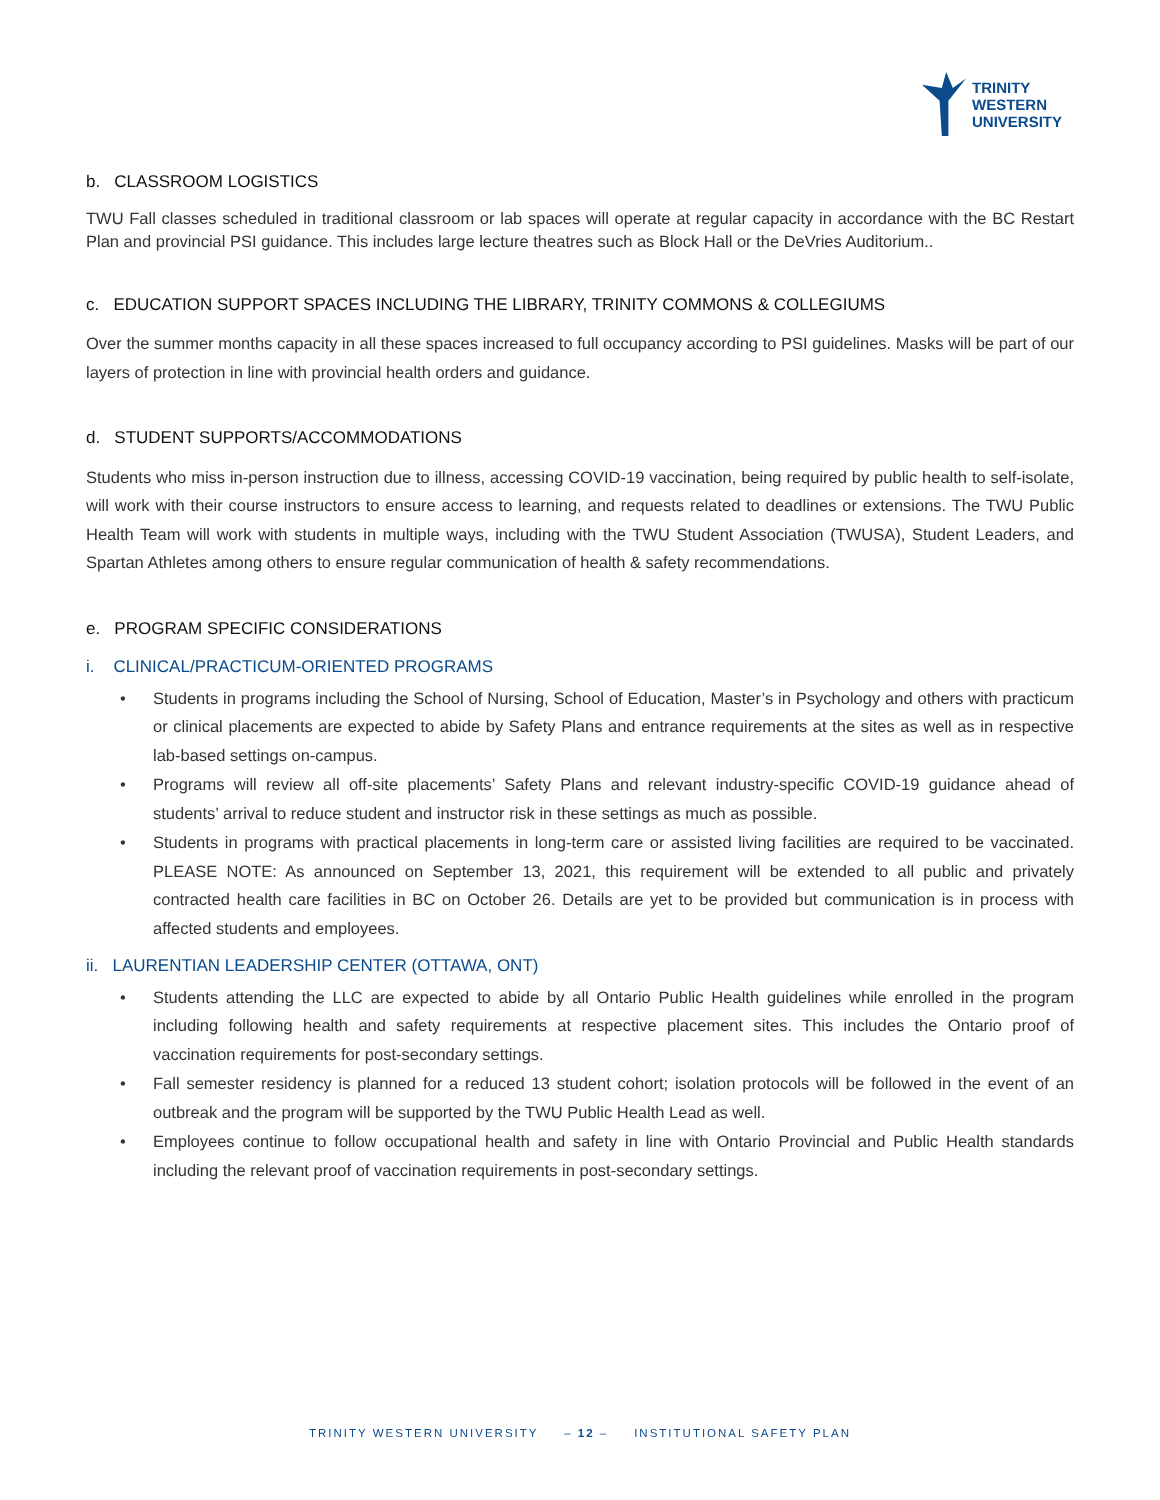TRINITY
WESTERN
UNIVERSITY
b. CLASSROOM LOGISTICS
TWU Fall classes scheduled in traditional classroom or lab spaces will operate at regular capacity in accordance with the BC Restart Plan and provincial PSI guidance. This includes large lecture theatres such as Block Hall or the DeVries Auditorium..
c. EDUCATION SUPPORT SPACES INCLUDING THE LIBRARY, TRINITY COMMONS & COLLEGIUMS
Over the summer months capacity in all these spaces increased to full occupancy according to PSI guidelines. Masks will be part of our layers of protection in line with provincial health orders and guidance.
d. STUDENT SUPPORTS/ACCOMMODATIONS
Students who miss in-person instruction due to illness, accessing COVID-19 vaccination, being required by public health to self-isolate, will work with their course instructors to ensure access to learning, and requests related to deadlines or extensions. The TWU Public Health Team will work with students in multiple ways, including with the TWU Student Association (TWUSA), Student Leaders, and Spartan Athletes among others to ensure regular communication of health & safety recommendations.
e. PROGRAM SPECIFIC CONSIDERATIONS
i. CLINICAL/PRACTICUM-ORIENTED PROGRAMS
• Students in programs including the School of Nursing, School of Education, Master’s in Psychology and others with practicum or clinical placements are expected to abide by Safety Plans and entrance requirements at the sites as well as in respective lab-based settings on-campus.
• Programs will review all off-site placements’ Safety Plans and relevant industry-specific COVID-19 guidance ahead of students’ arrival to reduce student and instructor risk in these settings as much as possible.
• Students in programs with practical placements in long-term care or assisted living facilities are required to be vaccinated. PLEASE NOTE: As announced on September 13, 2021, this requirement will be extended to all public and privately contracted health care facilities in BC on October 26. Details are yet to be provided but communication is in process with affected students and employees.
ii. LAURENTIAN LEADERSHIP CENTER (OTTAWA, ONT)
• Students attending the LLC are expected to abide by all Ontario Public Health guidelines while enrolled in the program including following health and safety requirements at respective placement sites. This includes the Ontario proof of vaccination requirements for post-secondary settings.
• Fall semester residency is planned for a reduced 13 student cohort; isolation protocols will be followed in the event of an outbreak and the program will be supported by the TWU Public Health Lead as well.
• Employees continue to follow occupational health and safety in line with Ontario Provincial and Public Health standards including the relevant proof of vaccination requirements in post-secondary settings.
TRINITY WESTERN UNIVERSITY – 12 – INSTITUTIONAL SAFETY PLAN